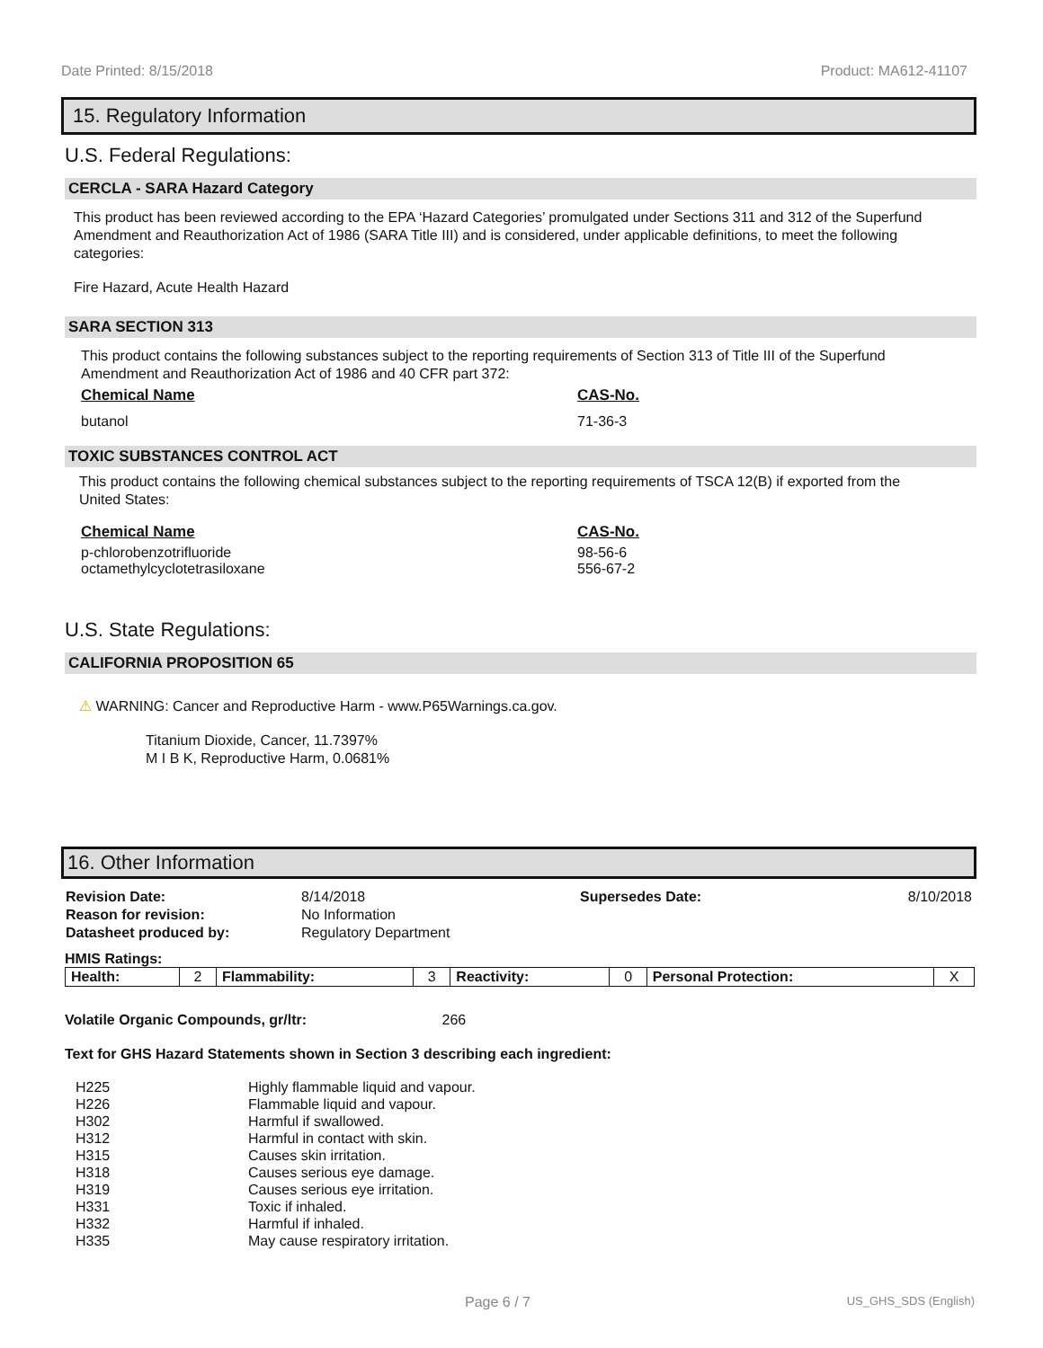Date Printed: 8/15/2018 Product: MA612-41107
15. Regulatory Information
U.S. Federal Regulations:
CERCLA - SARA Hazard Category
This product has been reviewed according to the EPA ‘Hazard Categories’ promulgated under Sections 311 and 312 of the Superfund Amendment and Reauthorization Act of 1986 (SARA Title III) and is considered, under applicable definitions, to meet the following categories:
Fire Hazard, Acute Health Hazard
SARA SECTION 313
This product contains the following substances subject to the reporting requirements of Section 313 of Title III of the Superfund Amendment and Reauthorization Act of 1986 and 40 CFR part 372:
Chemical Name CAS-No.
butanol 71-36-3
TOXIC SUBSTANCES CONTROL ACT
This product contains the following chemical substances subject to the reporting requirements of TSCA 12(B) if exported from the United States:
Chemical Name CAS-No.
p-chlorobenzotrifluoride
octamethylcyclotetrasiloxane
98-56-6
556-67-2
U.S. State Regulations:
CALIFORNIA PROPOSITION 65
⚠ WARNING: Cancer and Reproductive Harm - www.P65Warnings.ca.gov.
Titanium Dioxide, Cancer, 11.7397%
M I B K, Reproductive Harm, 0.0681%
16. Other Information
| Revision Date: | 8/14/2018 | Supersedes Date: | 8/10/2018 |
| Reason for revision: | No Information | | |
| Datasheet produced by: | Regulatory Department | | |
HMIS Ratings:
| Health: | 2 | Flammability: | 3 | Reactivity: | 0 | Personal Protection: | X |
Volatile Organic Compounds, gr/ltr: 266
Text for GHS Hazard Statements shown in Section 3 describing each ingredient:
| H225 | Highly flammable liquid and vapour. |
| H226 | Flammable liquid and vapour. |
| H302 | Harmful if swallowed. |
| H312 | Harmful in contact with skin. |
| H315 | Causes skin irritation. |
| H318 | Causes serious eye damage. |
| H319 | Causes serious eye irritation. |
| H331 | Toxic if inhaled. |
| H332 | Harmful if inhaled. |
| H335 | May cause respiratory irritation. |
Page 6 / 7 US_GHS_SDS (English)